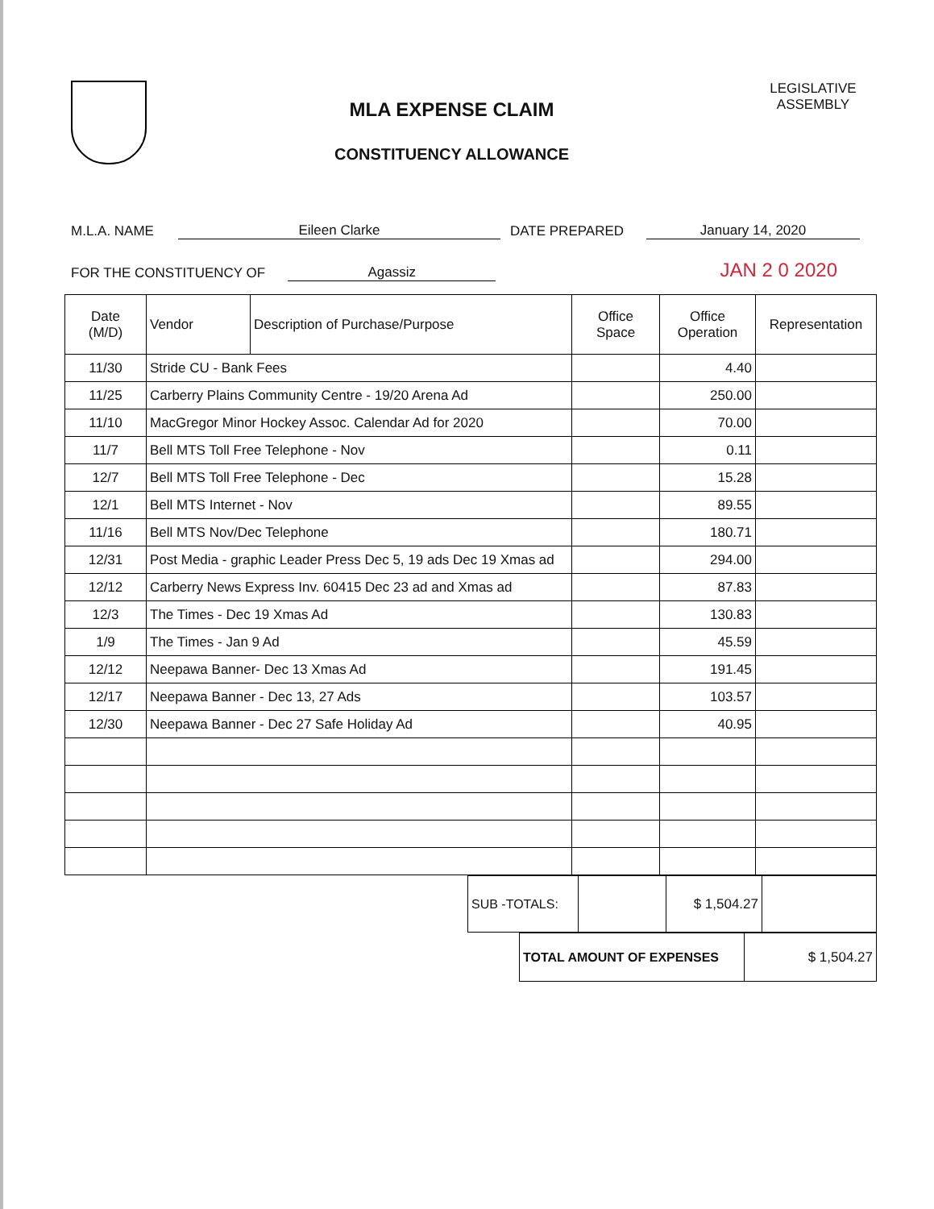MLA EXPENSE CLAIM
CONSTITUENCY ALLOWANCE
LEGISLATIVE ASSEMBLY
M.L.A. NAME Eileen Clarke DATE PREPARED January 14, 2020
FOR THE CONSTITUENCY OF Agassiz JAN 2 0 2020
| Date (M/D) | Vendor | Description of Purchase/Purpose | Office Space | Office Operation | Representation |
| --- | --- | --- | --- | --- | --- |
| 11/30 | Stride CU - Bank Fees | | | 4.40 | |
| 11/25 | Carberry Plains Community Centre - 19/20 Arena Ad | | | 250.00 | |
| 11/10 | MacGregor Minor Hockey Assoc. Calendar Ad for 2020 | | | 70.00 | |
| 11/7 | Bell MTS Toll Free Telephone - Nov | | | 0.11 | |
| 12/7 | Bell MTS Toll Free Telephone - Dec | | | 15.28 | |
| 12/1 | Bell MTS Internet - Nov | | | 89.55 | |
| 11/16 | Bell MTS Nov/Dec Telephone | | | 180.71 | |
| 12/31 | Post Media - graphic Leader Press Dec 5, 19 ads Dec 19 Xmas ad | | | 294.00 | |
| 12/12 | Carberry News Express Inv. 60415 Dec 23 ad and Xmas ad | | | 87.83 | |
| 12/3 | The Times - Dec 19 Xmas Ad | | | 130.83 | |
| 1/9 | The Times - Jan 9 Ad | | | 45.59 | |
| 12/12 | Neepawa Banner- Dec 13 Xmas Ad | | | 191.45 | |
| 12/17 | Neepawa Banner - Dec 13, 27 Ads | | | 103.57 | |
| 12/30 | Neepawa Banner - Dec 27 Safe Holiday Ad | | | 40.95 | |
| SUB -TOTALS: | | $ 1,504.27 | |
| TOTAL AMOUNT OF EXPENSES | $ 1,504.27 |